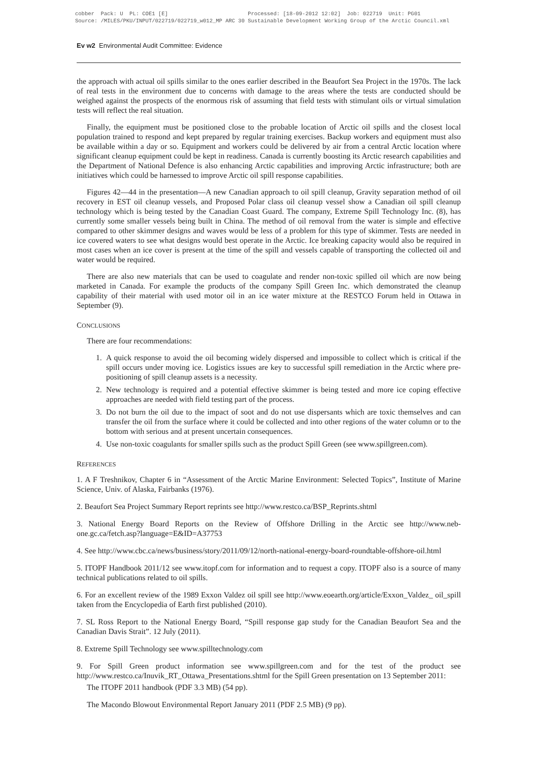cobber Pack: U PL: COE1 [E] Processed: [18-09-2012 12:02] Job: 022719 Unit: PG01 Source: /MILES/PKU/INPUT/022719/022719_w012_MP ARC 30 Sustainable Development Working Group of the Arctic Council.xml
Ev w2 Environmental Audit Committee: Evidence
the approach with actual oil spills similar to the ones earlier described in the Beaufort Sea Project in the 1970s. The lack of real tests in the environment due to concerns with damage to the areas where the tests are conducted should be weighed against the prospects of the enormous risk of assuming that field tests with stimulant oils or virtual simulation tests will reflect the real situation.
Finally, the equipment must be positioned close to the probable location of Arctic oil spills and the closest local population trained to respond and kept prepared by regular training exercises. Backup workers and equipment must also be available within a day or so. Equipment and workers could be delivered by air from a central Arctic location where significant cleanup equipment could be kept in readiness. Canada is currently boosting its Arctic research capabilities and the Department of National Defence is also enhancing Arctic capabilities and improving Arctic infrastructure; both are initiatives which could be harnessed to improve Arctic oil spill response capabilities.
Figures 42—44 in the presentation—A new Canadian approach to oil spill cleanup, Gravity separation method of oil recovery in EST oil cleanup vessels, and Proposed Polar class oil cleanup vessel show a Canadian oil spill cleanup technology which is being tested by the Canadian Coast Guard. The company, Extreme Spill Technology Inc. (8), has currently some smaller vessels being built in China. The method of oil removal from the water is simple and effective compared to other skimmer designs and waves would be less of a problem for this type of skimmer. Tests are needed in ice covered waters to see what designs would best operate in the Arctic. Ice breaking capacity would also be required in most cases when an ice cover is present at the time of the spill and vessels capable of transporting the collected oil and water would be required.
There are also new materials that can be used to coagulate and render non-toxic spilled oil which are now being marketed in Canada. For example the products of the company Spill Green Inc. which demonstrated the cleanup capability of their material with used motor oil in an ice water mixture at the RESTCO Forum held in Ottawa in September (9).
CONCLUSIONS
There are four recommendations:
1. A quick response to avoid the oil becoming widely dispersed and impossible to collect which is critical if the spill occurs under moving ice. Logistics issues are key to successful spill remediation in the Arctic where pre-positioning of spill cleanup assets is a necessity.
2. New technology is required and a potential effective skimmer is being tested and more ice coping effective approaches are needed with field testing part of the process.
3. Do not burn the oil due to the impact of soot and do not use dispersants which are toxic themselves and can transfer the oil from the surface where it could be collected and into other regions of the water column or to the bottom with serious and at present uncertain consequences.
4. Use non-toxic coagulants for smaller spills such as the product Spill Green (see www.spillgreen.com).
REFERENCES
1. A F Treshnikov, Chapter 6 in “Assessment of the Arctic Marine Environment: Selected Topics”, Institute of Marine Science, Univ. of Alaska, Fairbanks (1976).
2. Beaufort Sea Project Summary Report reprints see http://www.restco.ca/BSP_Reprints.shtml
3. National Energy Board Reports on the Review of Offshore Drilling in the Arctic see http://www.neb-one.gc.ca/fetch.asp?language=E&ID=A37753
4. See http://www.cbc.ca/news/business/story/2011/09/12/north-national-energy-board-roundtable-offshore-oil.html
5. ITOPF Handbook 2011/12 see www.itopf.com for information and to request a copy. ITOPF also is a source of many technical publications related to oil spills.
6. For an excellent review of the 1989 Exxon Valdez oil spill see http://www.eoearth.org/article/Exxon_Valdez_ oil_spill taken from the Encyclopedia of Earth first published (2010).
7. SL Ross Report to the National Energy Board, “Spill response gap study for the Canadian Beaufort Sea and the Canadian Davis Strait”. 12 July (2011).
8. Extreme Spill Technology see www.spilltechnology.com
9. For Spill Green product information see www.spillgreen.com and for the test of the product see http://www.restco.ca/Inuvik_RT_Ottawa_Presentations.shtml for the Spill Green presentation on 13 September 2011:
The ITOPF 2011 handbook (PDF 3.3 MB) (54 pp).
The Macondo Blowout Environmental Report January 2011 (PDF 2.5 MB) (9 pp).